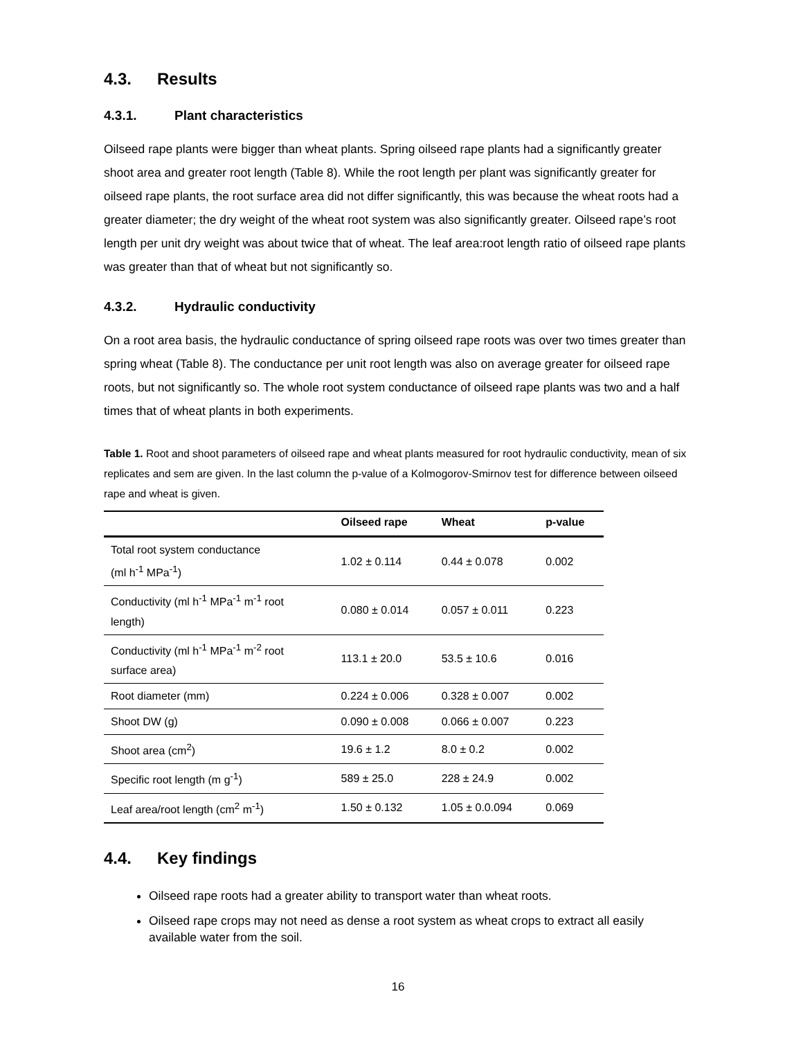4.3. Results
4.3.1. Plant characteristics
Oilseed rape plants were bigger than wheat plants. Spring oilseed rape plants had a significantly greater shoot area and greater root length (Table 8). While the root length per plant was significantly greater for oilseed rape plants, the root surface area did not differ significantly, this was because the wheat roots had a greater diameter; the dry weight of the wheat root system was also significantly greater. Oilseed rape’s root length per unit dry weight was about twice that of wheat. The leaf area:root length ratio of oilseed rape plants was greater than that of wheat but not significantly so.
4.3.2. Hydraulic conductivity
On a root area basis, the hydraulic conductance of spring oilseed rape roots was over two times greater than spring wheat (Table 8). The conductance per unit root length was also on average greater for oilseed rape roots, but not significantly so. The whole root system conductance of oilseed rape plants was two and a half times that of wheat plants in both experiments.
Table 1. Root and shoot parameters of oilseed rape and wheat plants measured for root hydraulic conductivity, mean of six replicates and sem are given. In the last column the p-value of a Kolmogorov-Smirnov test for difference between oilseed rape and wheat is given.
| | Oilseed rape | Wheat | p-value |
| --- | --- | --- | --- |
| Total root system conductance (ml h<sup>-1</sup> MPa<sup>-1</sup>) | 1.02 ± 0.114 | 0.44 ± 0.078 | 0.002 |
| Conductivity (ml h<sup>-1</sup> MPa<sup>-1</sup> m<sup>-1</sup> root length) | 0.080 ± 0.014 | 0.057 ± 0.011 | 0.223 |
| Conductivity (ml h<sup>-1</sup> MPa<sup>-1</sup> m<sup>-2</sup> root surface area) | 113.1 ± 20.0 | 53.5 ± 10.6 | 0.016 |
| Root diameter (mm) | 0.224 ± 0.006 | 0.328 ± 0.007 | 0.002 |
| Shoot DW (g) | 0.090 ± 0.008 | 0.066 ± 0.007 | 0.223 |
| Shoot area (cm<sup>2</sup>) | 19.6 ± 1.2 | 8.0 ± 0.2 | 0.002 |
| Specific root length (m g<sup>-1</sup>) | 589 ± 25.0 | 228 ± 24.9 | 0.002 |
| Leaf area/root length (cm<sup>2</sup> m<sup>-1</sup>) | 1.50 ± 0.132 | 1.05 ± 0.0.094 | 0.069 |
4.4. Key findings
Oilseed rape roots had a greater ability to transport water than wheat roots.
Oilseed rape crops may not need as dense a root system as wheat crops to extract all easily available water from the soil.
16